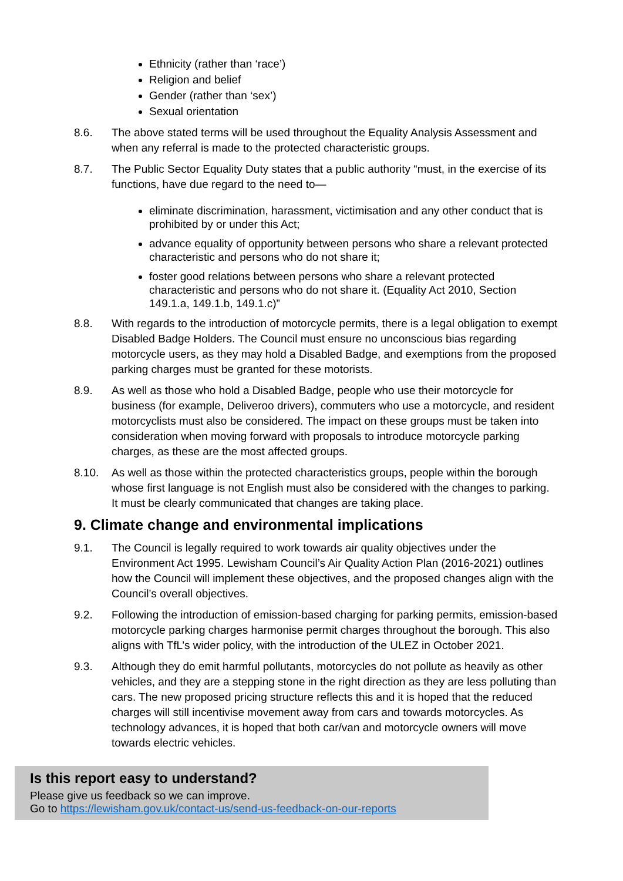Ethnicity (rather than ‘race’)
Religion and belief
Gender (rather than ‘sex’)
Sexual orientation
8.6. The above stated terms will be used throughout the Equality Analysis Assessment and when any referral is made to the protected characteristic groups.
8.7. The Public Sector Equality Duty states that a public authority “must, in the exercise of its functions, have due regard to the need to—
eliminate discrimination, harassment, victimisation and any other conduct that is prohibited by or under this Act;
advance equality of opportunity between persons who share a relevant protected characteristic and persons who do not share it;
foster good relations between persons who share a relevant protected characteristic and persons who do not share it. (Equality Act 2010, Section 149.1.a, 149.1.b, 149.1.c)”
8.8. With regards to the introduction of motorcycle permits, there is a legal obligation to exempt Disabled Badge Holders. The Council must ensure no unconscious bias regarding motorcycle users, as they may hold a Disabled Badge, and exemptions from the proposed parking charges must be granted for these motorists.
8.9. As well as those who hold a Disabled Badge, people who use their motorcycle for business (for example, Deliveroo drivers), commuters who use a motorcycle, and resident motorcyclists must also be considered. The impact on these groups must be taken into consideration when moving forward with proposals to introduce motorcycle parking charges, as these are the most affected groups.
8.10. As well as those within the protected characteristics groups, people within the borough whose first language is not English must also be considered with the changes to parking. It must be clearly communicated that changes are taking place.
9. Climate change and environmental implications
9.1. The Council is legally required to work towards air quality objectives under the Environment Act 1995. Lewisham Council’s Air Quality Action Plan (2016-2021) outlines how the Council will implement these objectives, and the proposed changes align with the Council’s overall objectives.
9.2. Following the introduction of emission-based charging for parking permits, emission-based motorcycle parking charges harmonise permit charges throughout the borough. This also aligns with TfL’s wider policy, with the introduction of the ULEZ in October 2021.
9.3. Although they do emit harmful pollutants, motorcycles do not pollute as heavily as other vehicles, and they are a stepping stone in the right direction as they are less polluting than cars. The new proposed pricing structure reflects this and it is hoped that the reduced charges will still incentivise movement away from cars and towards motorcycles. As technology advances, it is hoped that both car/van and motorcycle owners will move towards electric vehicles.
Is this report easy to understand?
Please give us feedback so we can improve.
Go to https://lewisham.gov.uk/contact-us/send-us-feedback-on-our-reports